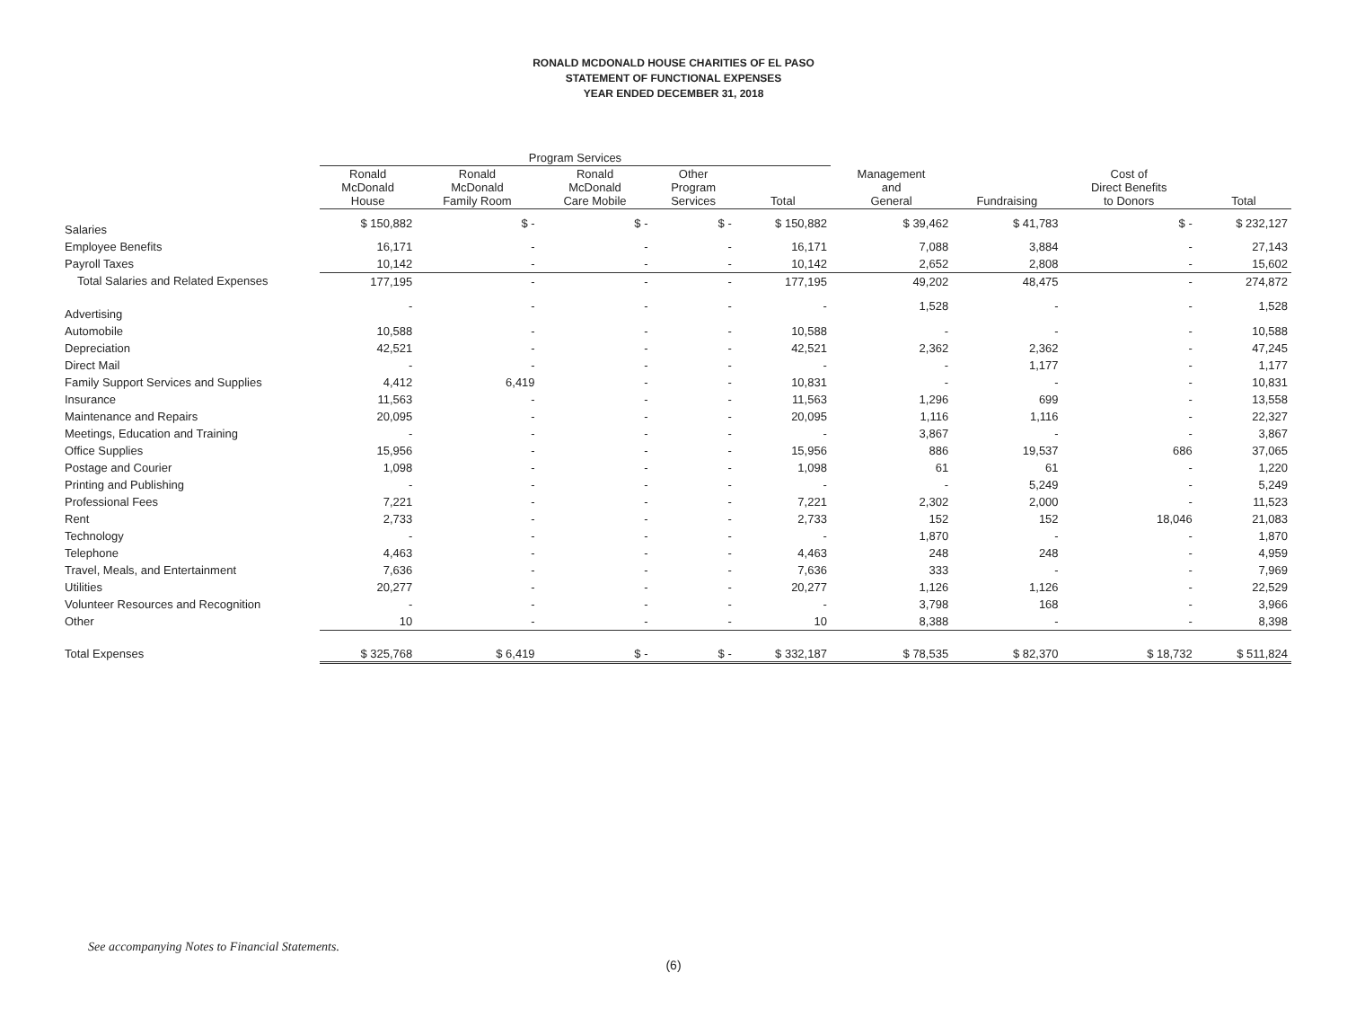RONALD MCDONALD HOUSE CHARITIES OF EL PASO
STATEMENT OF FUNCTIONAL EXPENSES
YEAR ENDED DECEMBER 31, 2018
| | Program Services | | | | | | | | |
| --- | --- | --- | --- | --- | --- | --- | --- | --- | --- |
| | Ronald McDonald House | Ronald McDonald Family Room | Ronald McDonald Care Mobile | Other Program Services | Total | Management and General | Fundraising | Cost of Direct Benefits to Donors | Total |
| Salaries | $ 150,882 | $ - | $ - | $ - | $ 150,882 | $ 39,462 | $ 41,783 | $ - | $ 232,127 |
| Employee Benefits | 16,171 | - | - | - | 16,171 | 7,088 | 3,884 | - | 27,143 |
| Payroll Taxes | 10,142 | - | - | - | 10,142 | 2,652 | 2,808 | - | 15,602 |
| Total Salaries and Related Expenses | 177,195 | - | - | - | 177,195 | 49,202 | 48,475 | - | 274,872 |
| Advertising | - | - | - | - | - | 1,528 | - | - | 1,528 |
| Automobile | 10,588 | - | - | - | 10,588 | - | - | - | 10,588 |
| Depreciation | 42,521 | - | - | - | 42,521 | 2,362 | 2,362 | - | 47,245 |
| Direct Mail | - | - | - | - | - | - | 1,177 | - | 1,177 |
| Family Support Services and Supplies | 4,412 | 6,419 | - | - | 10,831 | - | - | - | 10,831 |
| Insurance | 11,563 | - | - | - | 11,563 | 1,296 | 699 | - | 13,558 |
| Maintenance and Repairs | 20,095 | - | - | - | 20,095 | 1,116 | 1,116 | - | 22,327 |
| Meetings, Education and Training | - | - | - | - | - | 3,867 | - | - | 3,867 |
| Office Supplies | 15,956 | - | - | - | 15,956 | 886 | 19,537 | 686 | 37,065 |
| Postage and Courier | 1,098 | - | - | - | 1,098 | 61 | 61 | - | 1,220 |
| Printing and Publishing | - | - | - | - | - | - | 5,249 | - | 5,249 |
| Professional Fees | 7,221 | - | - | - | 7,221 | 2,302 | 2,000 | - | 11,523 |
| Rent | 2,733 | - | - | - | 2,733 | 152 | 152 | 18,046 | 21,083 |
| Technology | - | - | - | - | - | 1,870 | - | - | 1,870 |
| Telephone | 4,463 | - | - | - | 4,463 | 248 | 248 | - | 4,959 |
| Travel, Meals, and Entertainment | 7,636 | - | - | - | 7,636 | 333 | - | - | 7,969 |
| Utilities | 20,277 | - | - | - | 20,277 | 1,126 | 1,126 | - | 22,529 |
| Volunteer Resources and Recognition | - | - | - | - | - | 3,798 | 168 | - | 3,966 |
| Other | 10 | - | - | - | 10 | 8,388 | - | - | 8,398 |
| Total Expenses | $ 325,768 | $ 6,419 | $ - | $ - | $ 332,187 | $ 78,535 | $ 82,370 | $ 18,732 | $ 511,824 |
See accompanying Notes to Financial Statements.
(6)